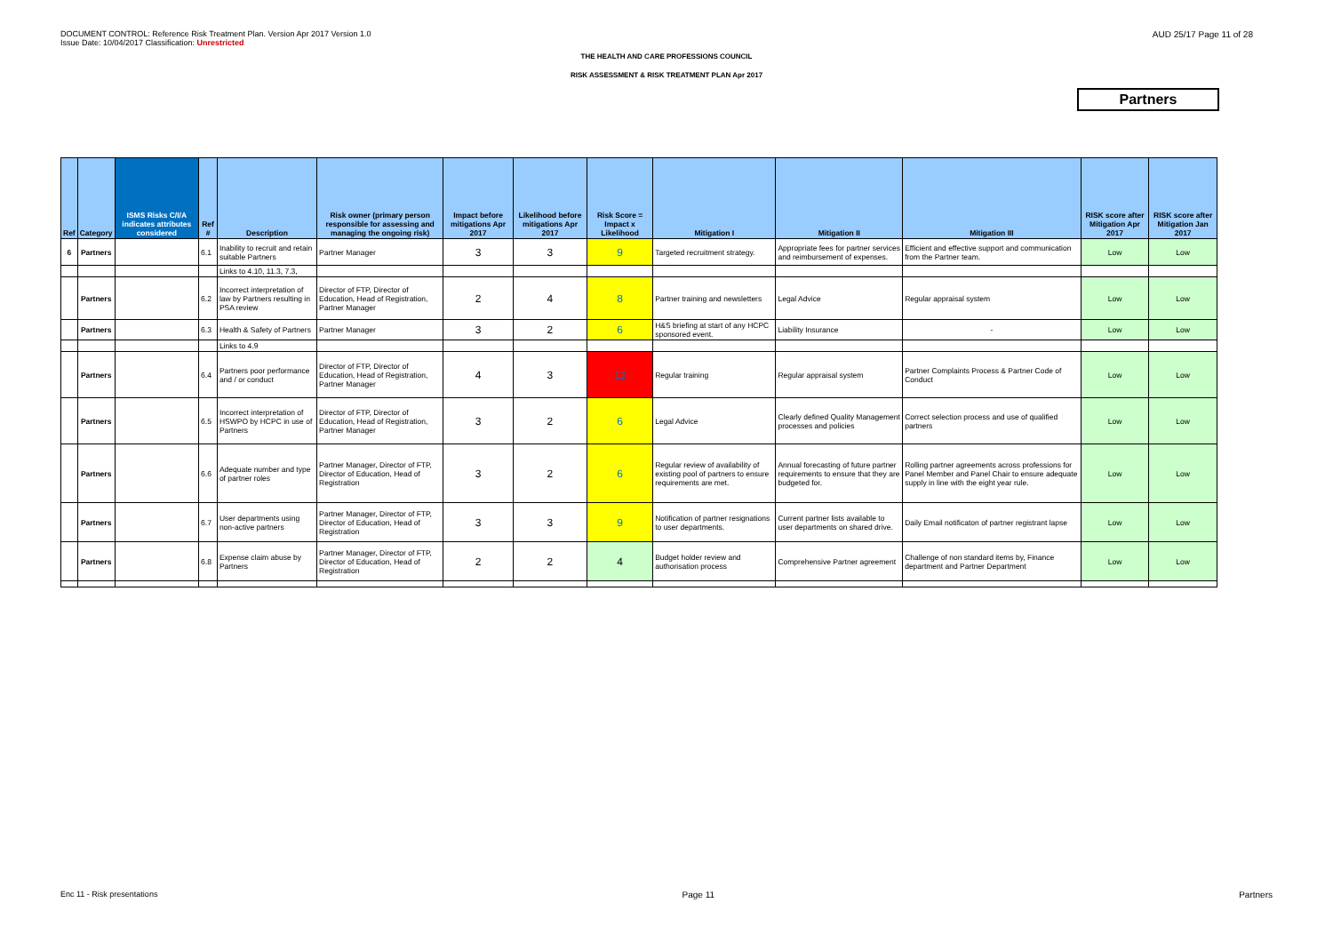DOCUMENT CONTROL: Reference Risk Treatment Plan. Version Apr 2017 Version 1.0
Issue Date: 10/04/2017 Classification: Unrestricted
AUD 25/17 Page 11 of 28
THE HEALTH AND CARE PROFESSIONS COUNCIL
RISK ASSESSMENT & RISK TREATMENT PLAN Apr 2017
Partners
| Ref | Category | ISMS Risks C/I/A indicates attributes considered | Ref # | Description | Risk owner (primary person responsible for assessing and managing the ongoing risk) | Impact before mitigations Apr 2017 | Likelihood before mitigations Apr 2017 | Risk Score = Impact x Likelihood | Mitigation I | Mitigation II | Mitigation III | RISK score after Mitigation Apr 2017 | RISK score after Mitigation Jan 2017 |
| --- | --- | --- | --- | --- | --- | --- | --- | --- | --- | --- | --- | --- | --- |
| 6 | Partners | | 6.1 | Inability to recruit and retain suitable Partners | Partner Manager | 3 | 3 | 9 | Targeted recruitment strategy. | Appropriate fees for partner services and reimbursement of expenses. | Efficient and effective support and communication from the Partner team. | Low | Low |
| | | | | Links to 4.10, 11.3, 7.3, | | | | | | | | | |
| | Partners | | 6.2 | Incorrect interpretation of law by Partners resulting in PSA review | Director of FTP, Director of Education, Head of Registration, Partner Manager | 2 | 4 | 8 | Partner training and newsletters | Legal Advice | Regular appraisal system | Low | Low |
| | Partners | | 6.3 | Health & Safety of Partners | Partner Manager | 3 | 2 | 6 | H&S briefing at start of any HCPC sponsored event. | Liability Insurance | - | Low | Low |
| | | | | Links to 4.9 | | | | | | | | | |
| | Partners | | 6.4 | Partners poor performance and / or conduct | Director of FTP, Director of Education, Head of Registration, Partner Manager | 4 | 3 | 12 | Regular training | Regular appraisal system | Partner Complaints Process & Partner Code of Conduct | Low | Low |
| | Partners | | 6.5 | Incorrect interpretation of HSWPO by HCPC in use of Partners | Director of FTP, Director of Education, Head of Registration, Partner Manager | 3 | 2 | 6 | Legal Advice | Clearly defined Quality Management processes and policies | Correct selection process and use of qualified partners | Low | Low |
| | Partners | | 6.6 | Adequate number and type of partner roles | Partner Manager, Director of FTP, Director of Education, Head of Registration | 3 | 2 | 6 | Regular review of availability of existing pool of partners to ensure requirements are met. | Annual forecasting of future partner requirements to ensure that they are budgeted for. | Rolling partner agreements across professions for Panel Member and Panel Chair to ensure adequate supply in line with the eight year rule. | Low | Low |
| | Partners | | 6.7 | User departments using non-active partners | Partner Manager, Director of FTP, Director of Education, Head of Registration | 3 | 3 | 9 | Notification of partner resignations to user departments. | Current partner lists available to user departments on shared drive. | Daily Email notificaton of partner registrant lapse | Low | Low |
| | Partners | | 6.8 | Expense claim abuse by Partners | Partner Manager, Director of FTP, Director of Education, Head of Registration | 2 | 2 | 4 | Budget holder review and authorisation process | Comprehensive Partner agreement | Challenge of non standard items by, Finance department and Partner Department | Low | Low |
Enc 11 - Risk presentations Page 11 Partners